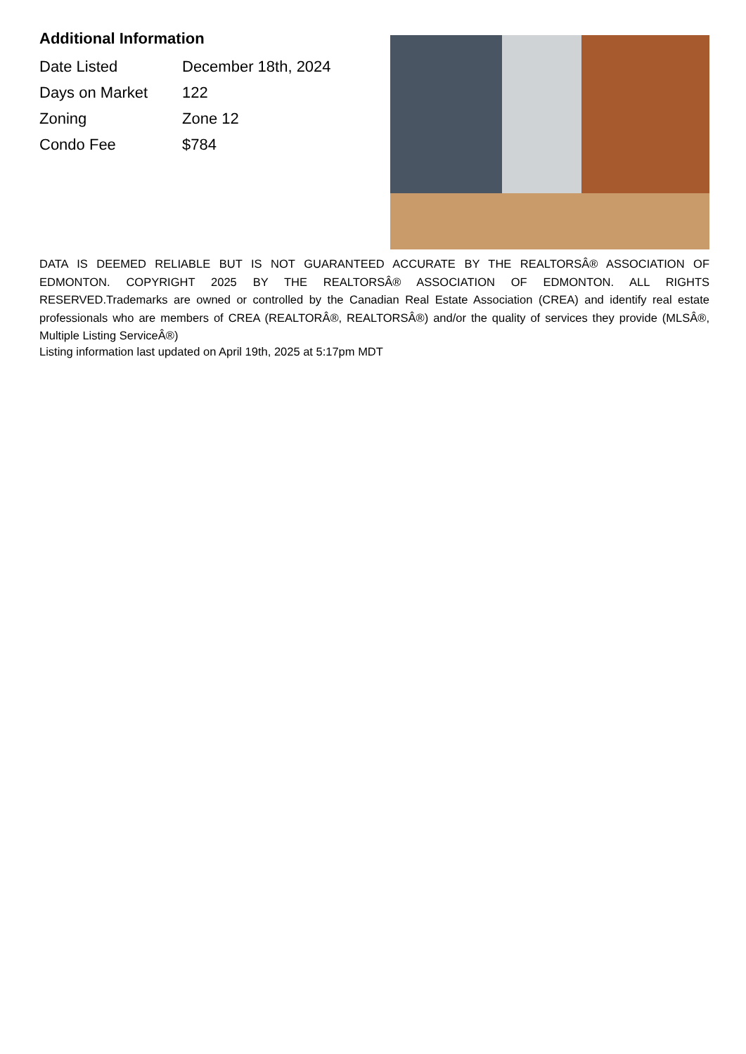Additional Information
| Date Listed | December 18th, 2024 |
| Days on Market | 122 |
| Zoning | Zone 12 |
| Condo Fee | $784 |
DATA IS DEEMED RELIABLE BUT IS NOT GUARANTEED ACCURATE BY THE REALTORSÂ® ASSOCIATION OF EDMONTON. COPYRIGHT 2025 BY THE REALTORSÂ® ASSOCIATION OF EDMONTON. ALL RIGHTS RESERVED.Trademarks are owned or controlled by the Canadian Real Estate Association (CREA) and identify real estate professionals who are members of CREA (REALTORÂ®, REALTORSÂ®) and/or the quality of services they provide (MLSÂ®, Multiple Listing ServiceÂ®)
Listing information last updated on April 19th, 2025 at 5:17pm MDT